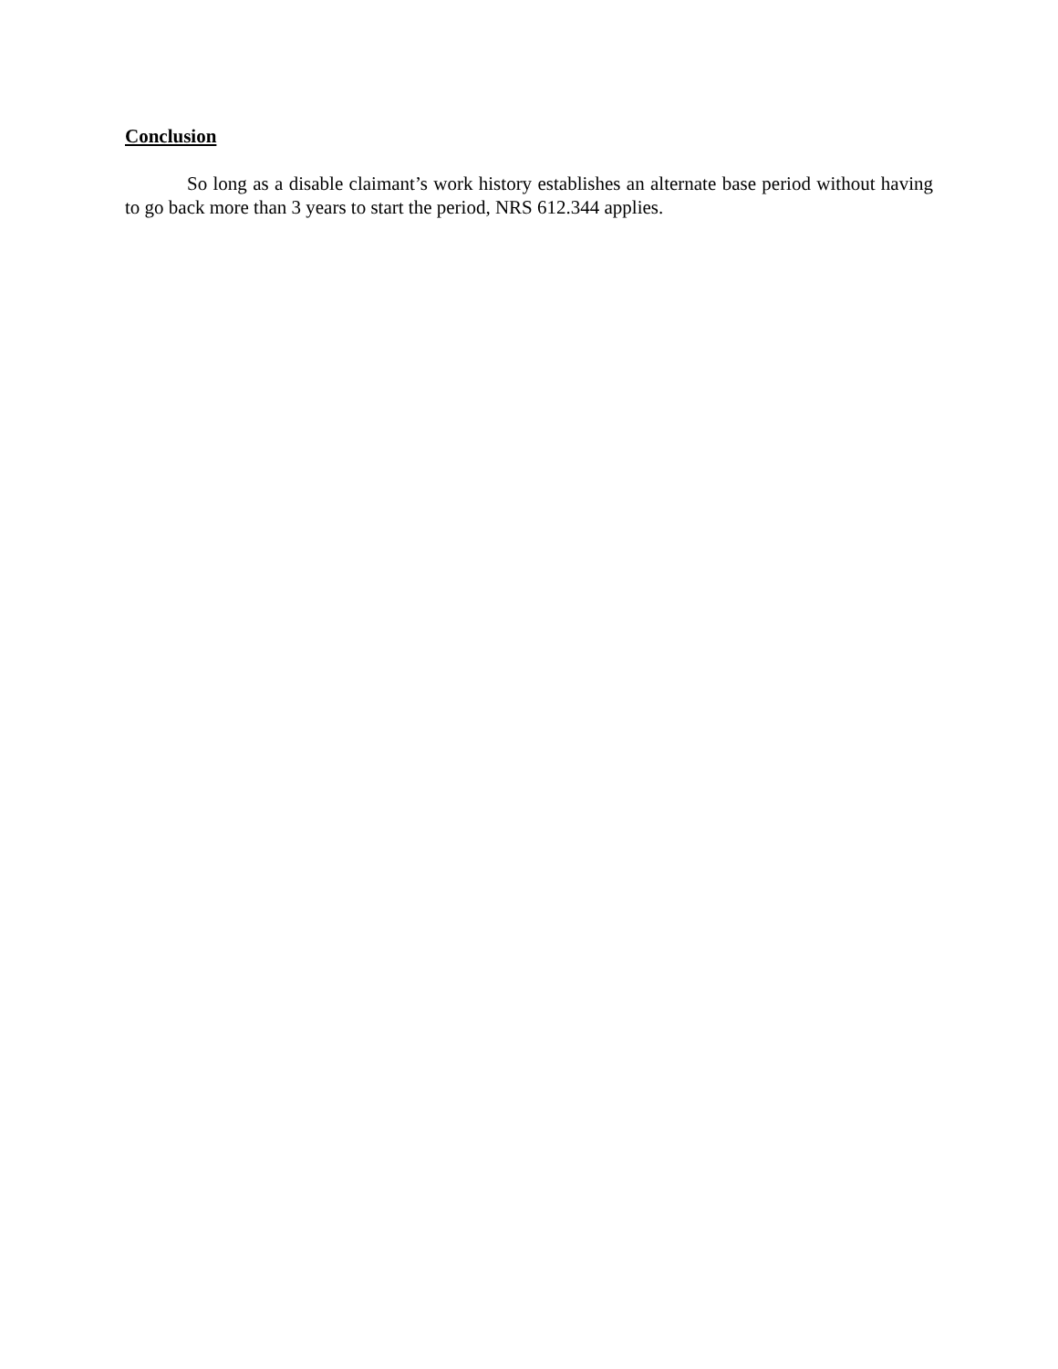Conclusion
So long as a disable claimant’s work history establishes an alternate base period without having to go back more than 3 years to start the period, NRS 612.344 applies.